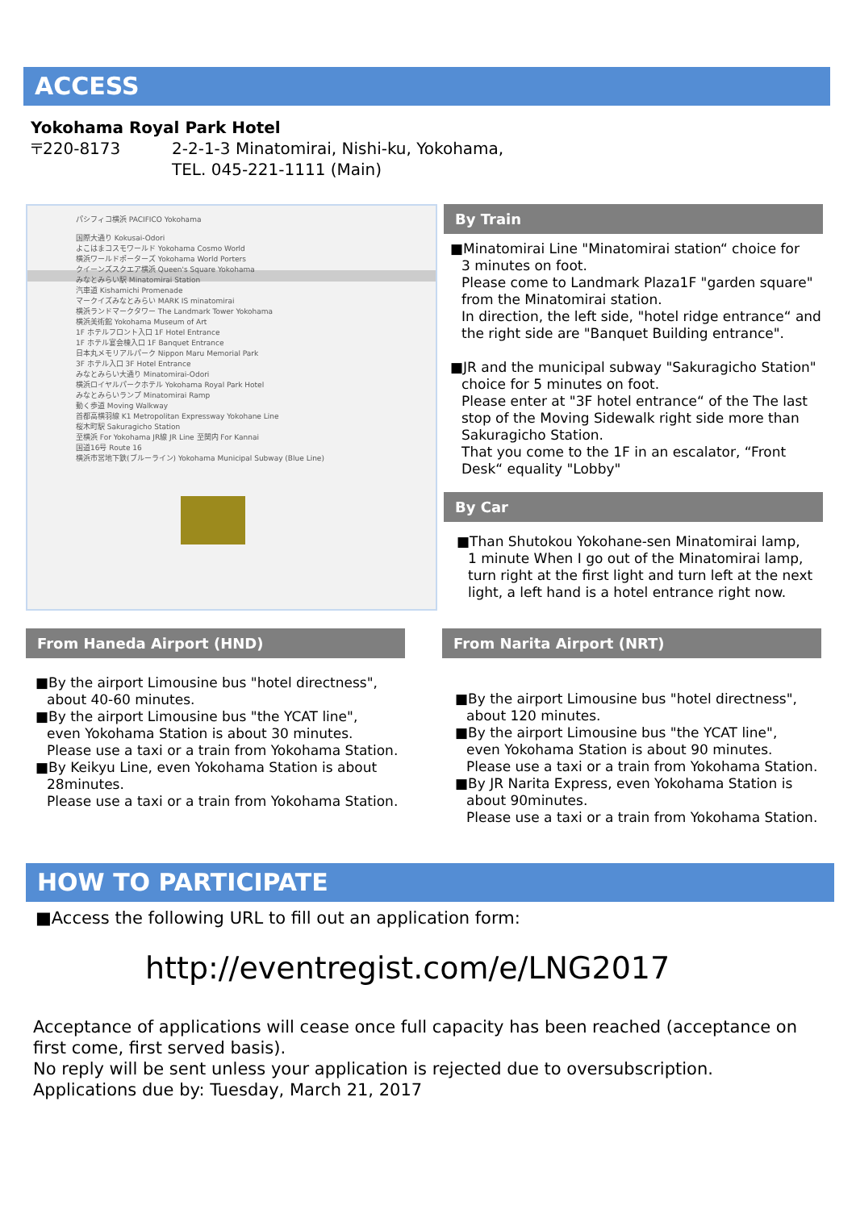ACCESS
Yokohama Royal Park Hotel
〒220-8173 2-2-1-3 Minatomirai, Nishi-ku, Yokohama,
TEL. 045-221-1111 (Main)
パシフィコ横浜 PACIFICO Yokohama
国際大通り Kokusai-Odori
よこはまコスモワールド Yokohama Cosmo World
横浜ワールドポーターズ Yokohama World Porters
クイーンズスクエア横浜 Queen's Square Yokohama
みなとみらい駅 Minatomirai Station
汽車道 Kishamichi Promenade
マークイズみなとみらい MARK IS minatomirai
横浜ランドマークタワー The Landmark Tower Yokohama
横浜美術館 Yokohama Museum of Art
1F ホテルフロント入口 1F Hotel Entrance
1F ホテル宴会棟入口 1F Banquet Entrance
日本丸メモリアルパーク Nippon Maru Memorial Park
3F ホテル入口 3F Hotel Entrance
みなとみらい大通り Minatomirai-Odori
横浜ロイヤルパークホテル Yokohama Royal Park Hotel
みなとみらいランプ Minatomirai Ramp
動く歩道 Moving Walkway
首都高横羽線 K1 Metropolitan Expressway Yokohane Line
桜木町駅 Sakuragicho Station
至横浜 For Yokohama JR線 JR Line 至関内 For Kannai
国道16号 Route 16
横浜市営地下鉄(ブルーライン) Yokohama Municipal Subway (Blue Line)
By Train
■Minatomirai Line "Minatomirai station“ choice for
3 minutes on foot.
Please come to Landmark Plaza1F "garden square" from the Minatomirai station.
In direction, the left side, "hotel ridge entrance“ and the right side are "Banquet Building entrance".
■JR and the municipal subway "Sakuragicho Station"
choice for 5 minutes on foot.
Please enter at "3F hotel entrance“ of the The last stop of the Moving Sidewalk right side more than Sakuragicho Station.
That you come to the 1F in an escalator, “Front Desk“ equality "Lobby"
By Car
■Than Shutokou Yokohane-sen Minatomirai lamp,
1 minute When I go out of the Minatomirai lamp, turn right at the first light and turn left at the next light, a left hand is a hotel entrance right now.
From Haneda Airport (HND)
■By the airport Limousine bus "hotel directness",
about 40-60 minutes.
■By the airport Limousine bus "the YCAT line",
even Yokohama Station is about 30 minutes.
Please use a taxi or a train from Yokohama Station.
■By Keikyu Line, even Yokohama Station is about
28minutes.
Please use a taxi or a train from Yokohama Station.
From Narita Airport (NRT)
■By the airport Limousine bus "hotel directness",
about 120 minutes.
■By the airport Limousine bus "the YCAT line",
even Yokohama Station is about 90 minutes.
Please use a taxi or a train from Yokohama Station.
■By JR Narita Express, even Yokohama Station is
about 90minutes.
Please use a taxi or a train from Yokohama Station.
HOW TO PARTICIPATE
■Access the following URL to fill out an application form:
http://eventregist.com/e/LNG2017
Acceptance of applications will cease once full capacity has been reached (acceptance on first come, first served basis).
No reply will be sent unless your application is rejected due to oversubscription.
Applications due by: Tuesday, March 21, 2017